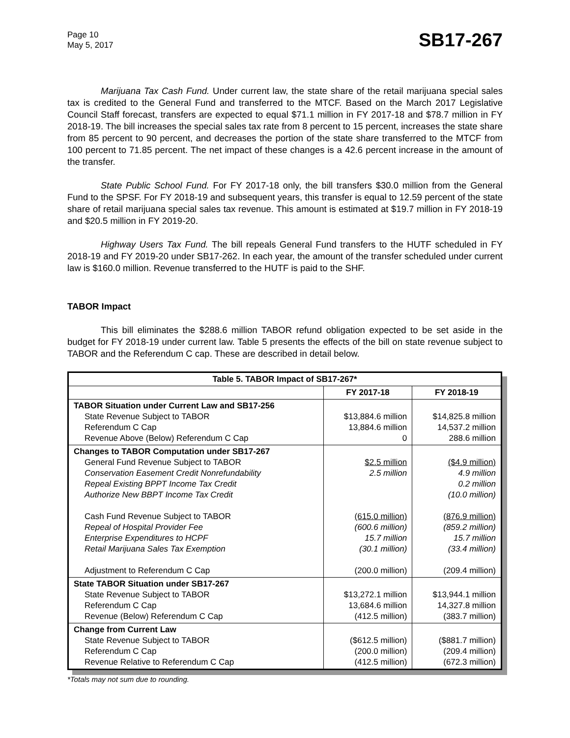Page 10
May 5, 2017
SB17-267
Marijuana Tax Cash Fund. Under current law, the state share of the retail marijuana special sales tax is credited to the General Fund and transferred to the MTCF. Based on the March 2017 Legislative Council Staff forecast, transfers are expected to equal $71.1 million in FY 2017-18 and $78.7 million in FY 2018-19. The bill increases the special sales tax rate from 8 percent to 15 percent, increases the state share from 85 percent to 90 percent, and decreases the portion of the state share transferred to the MTCF from 100 percent to 71.85 percent. The net impact of these changes is a 42.6 percent increase in the amount of the transfer.
State Public School Fund. For FY 2017-18 only, the bill transfers $30.0 million from the General Fund to the SPSF. For FY 2018-19 and subsequent years, this transfer is equal to 12.59 percent of the state share of retail marijuana special sales tax revenue. This amount is estimated at $19.7 million in FY 2018-19 and $20.5 million in FY 2019-20.
Highway Users Tax Fund. The bill repeals General Fund transfers to the HUTF scheduled in FY 2018-19 and FY 2019-20 under SB17-262. In each year, the amount of the transfer scheduled under current law is $160.0 million. Revenue transferred to the HUTF is paid to the SHF.
TABOR Impact
This bill eliminates the $288.6 million TABOR refund obligation expected to be set aside in the budget for FY 2018-19 under current law. Table 5 presents the effects of the bill on state revenue subject to TABOR and the Referendum C cap. These are described in detail below.
| Table 5. TABOR Impact of SB17-267* | | |
| --- | --- | --- |
| | FY 2017-18 | FY 2018-19 |
| TABOR Situation under Current Law and SB17-256 State Revenue Subject to TABOR Referendum C Cap Revenue Above (Below) Referendum C Cap | $13,884.6 million 13,884.6 million 0 | $14,825.8 million 14,537.2 million 288.6 million |
| Changes to TABOR Computation under SB17-267 General Fund Revenue Subject to TABOR Conservation Easement Credit Nonrefundability Repeal Existing BPPT Income Tax Credit Authorize New BBPT Income Tax Credit Cash Fund Revenue Subject to TABOR Repeal of Hospital Provider Fee Enterprise Expenditures to HCPF Retail Marijuana Sales Tax Exemption Adjustment to Referendum C Cap | $2.5 million 2.5 million (615.0 million) (600.6 million) 15.7 million (30.1 million) (200.0 million) | ($4.9 million) 4.9 million 0.2 million (10.0 million) (876.9 million) (859.2 million) 15.7 million (33.4 million) (209.4 million) |
| State TABOR Situation under SB17-267 State Revenue Subject to TABOR Referendum C Cap Revenue (Below) Referendum C Cap | $13,272.1 million 13,684.6 million (412.5 million) | $13,944.1 million 14,327.8 million (383.7 million) |
| Change from Current Law State Revenue Subject to TABOR Referendum C Cap Revenue Relative to Referendum C Cap | ($612.5 million) (200.0 million) (412.5 million) | ($881.7 million) (209.4 million) (672.3 million) |
*Totals may not sum due to rounding.